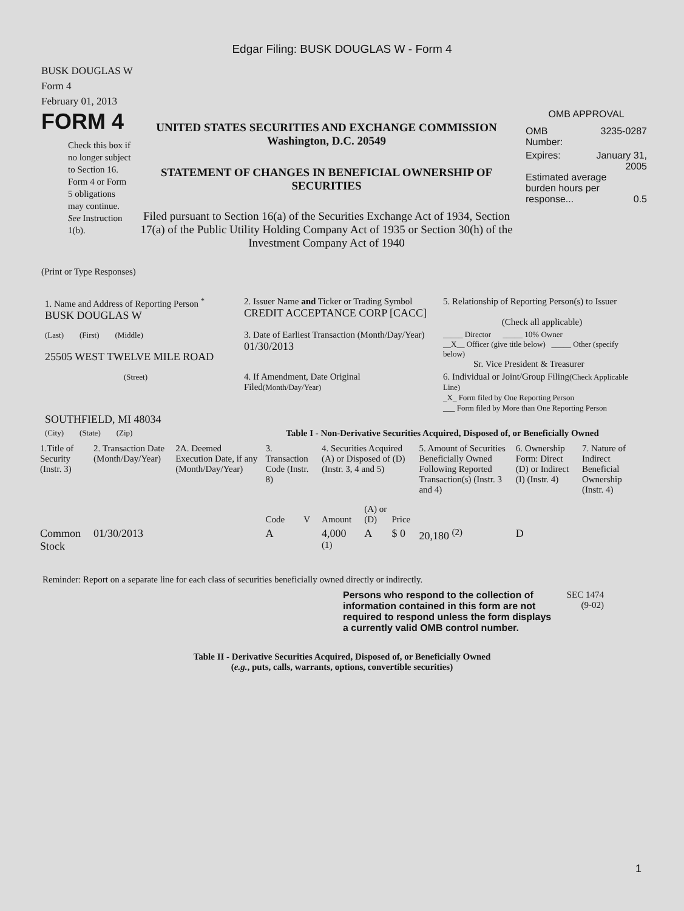Edgar Filing: BUSK DOUGLAS W - Form 4
BUSK DOUGLAS W
Form 4
February 01, 2013
FORM 4
Check this box if no longer subject to Section 16. Form 4 or Form 5 obligations may continue. See Instruction 1(b).
UNITED STATES SECURITIES AND EXCHANGE COMMISSION
Washington, D.C. 20549
STATEMENT OF CHANGES IN BENEFICIAL OWNERSHIP OF SECURITIES
Filed pursuant to Section 16(a) of the Securities Exchange Act of 1934, Section 17(a) of the Public Utility Holding Company Act of 1935 or Section 30(h) of the Investment Company Act of 1940
OMB APPROVAL
OMB
Number: 3235-0287
Expires: January 31,
2005
Estimated average burden hours per response... 0.5
(Print or Type Responses)
| 1. Name and Address of Reporting Person <sup>*</sup> BUSK DOUGLAS W | 2. Issuer Name and Ticker or Trading Symbol CREDIT ACCEPTANCE CORP [CACC] | 5. Relationship of Reporting Person(s) to Issuer (Check all applicable) |
| (Last) (First) (Middle) 25505 WEST TWELVE MILE ROAD | 3. Date of Earliest Transaction (Month/Day/Year) 01/30/2013 | _____ Director _____ 10% Owner __X__ Officer (give title below) _____ Other (specify below) Sr. Vice President & Treasurer |
| (Street) SOUTHFIELD, MI 48034 | 4. If Amendment, Date Original Filed (Month/Day/Year) | 6. Individual or Joint/Group Filing (Check Applicable Line) _X_ Form filed by One Reporting Person ___ Form filed by More than One Reporting Person |
| (City) (State) (Zip) | Table I - Non-Derivative Securities Acquired, Disposed of, or Beneficially Owned | |
| 1.Title of Security (Instr. 3) | 2. Transaction Date (Month/Day/Year) | 2A. Deemed Execution Date, if any (Month/Day/Year) | 3. Transaction Code (Instr. 8) | | 4. Securities Acquired (A) or Disposed of (D) (Instr. 3, 4 and 5) | | | 5. Amount of Securities Beneficially Owned Following Reported Transaction(s) (Instr. 3 and 4) | 6. Ownership Form: Direct (D) or Indirect (I) (Instr. 4) | 7. Nature of Indirect Beneficial Ownership (Instr. 4) |
| | | | Code | V | Amount | (A) or (D) | Price | | | |
| Common Stock | 01/30/2013 | | A | | 4,000 <sup>(1)</sup> | A | $ 0 | 20,180 <sup>(2)</sup> | D | |
Reminder: Report on a separate line for each class of securities beneficially owned directly or indirectly.
Persons who respond to the collection of information contained in this form are not required to respond unless the form displays a currently valid OMB control number.
SEC 1474 (9-02)
Table II - Derivative Securities Acquired, Disposed of, or Beneficially Owned
(e.g., puts, calls, warrants, options, convertible securities)
1